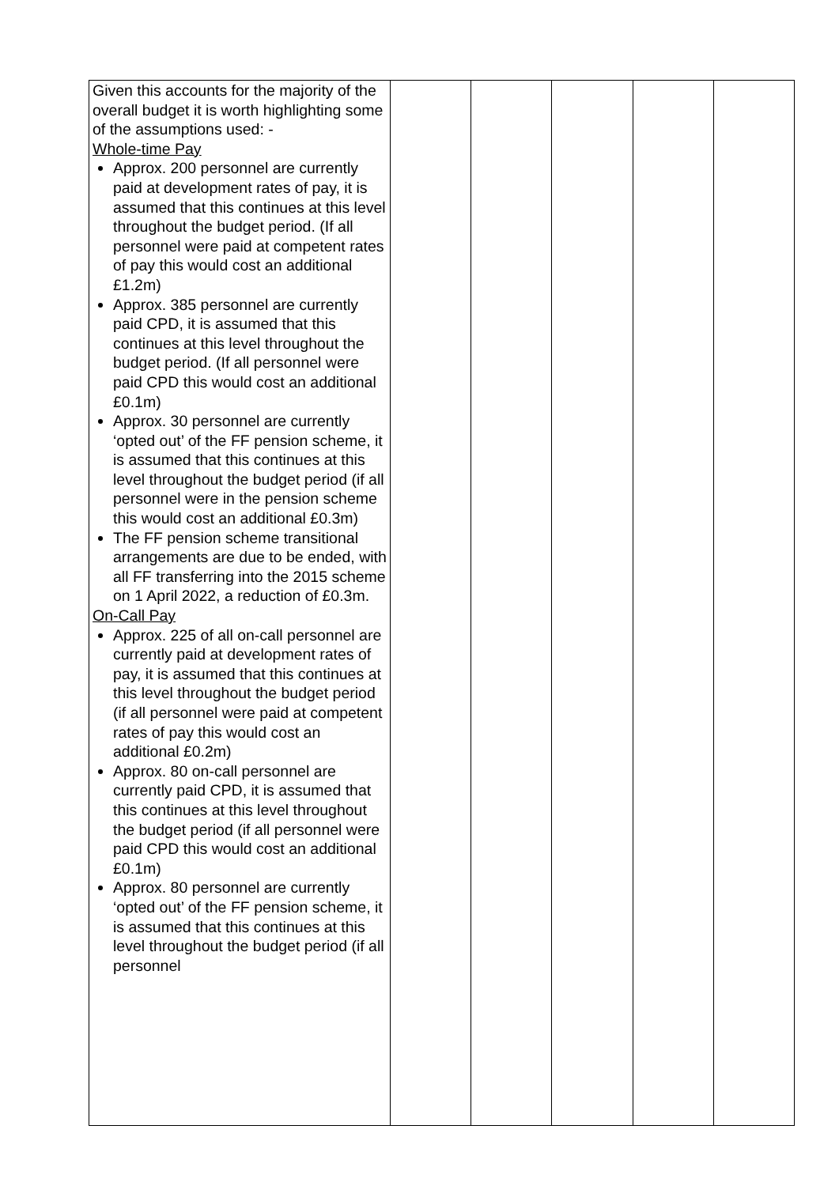| Given this accounts for the majority of the overall budget it is worth highlighting some of the assumptions used: - Whole-time Pay Approx. 200 personnel are currently paid at development rates of pay, it is assumed that this continues at this level throughout the budget period. (If all personnel were paid at competent rates of pay this would cost an additional £1.2m) Approx. 385 personnel are currently paid CPD, it is assumed that this continues at this level throughout the budget period. (If all personnel were paid CPD this would cost an additional £0.1m) Approx. 30 personnel are currently ‘opted out’ of the FF pension scheme, it is assumed that this continues at this level throughout the budget period (if all personnel were in the pension scheme this would cost an additional £0.3m) The FF pension scheme transitional arrangements are due to be ended, with all FF transferring into the 2015 scheme on 1 April 2022, a reduction of £0.3m. On-Call Pay Approx. 225 of all on-call personnel are currently paid at development rates of pay, it is assumed that this continues at this level throughout the budget period (if all personnel were paid at competent rates of pay this would cost an additional £0.2m) Approx. 80 on-call personnel are currently paid CPD, it is assumed that this continues at this level throughout the budget period (if all personnel were paid CPD this would cost an additional £0.1m) Approx. 80 personnel are currently ‘opted out’ of the FF pension scheme, it is assumed that this continues at this level throughout the budget period (if all personnel | | | | | |